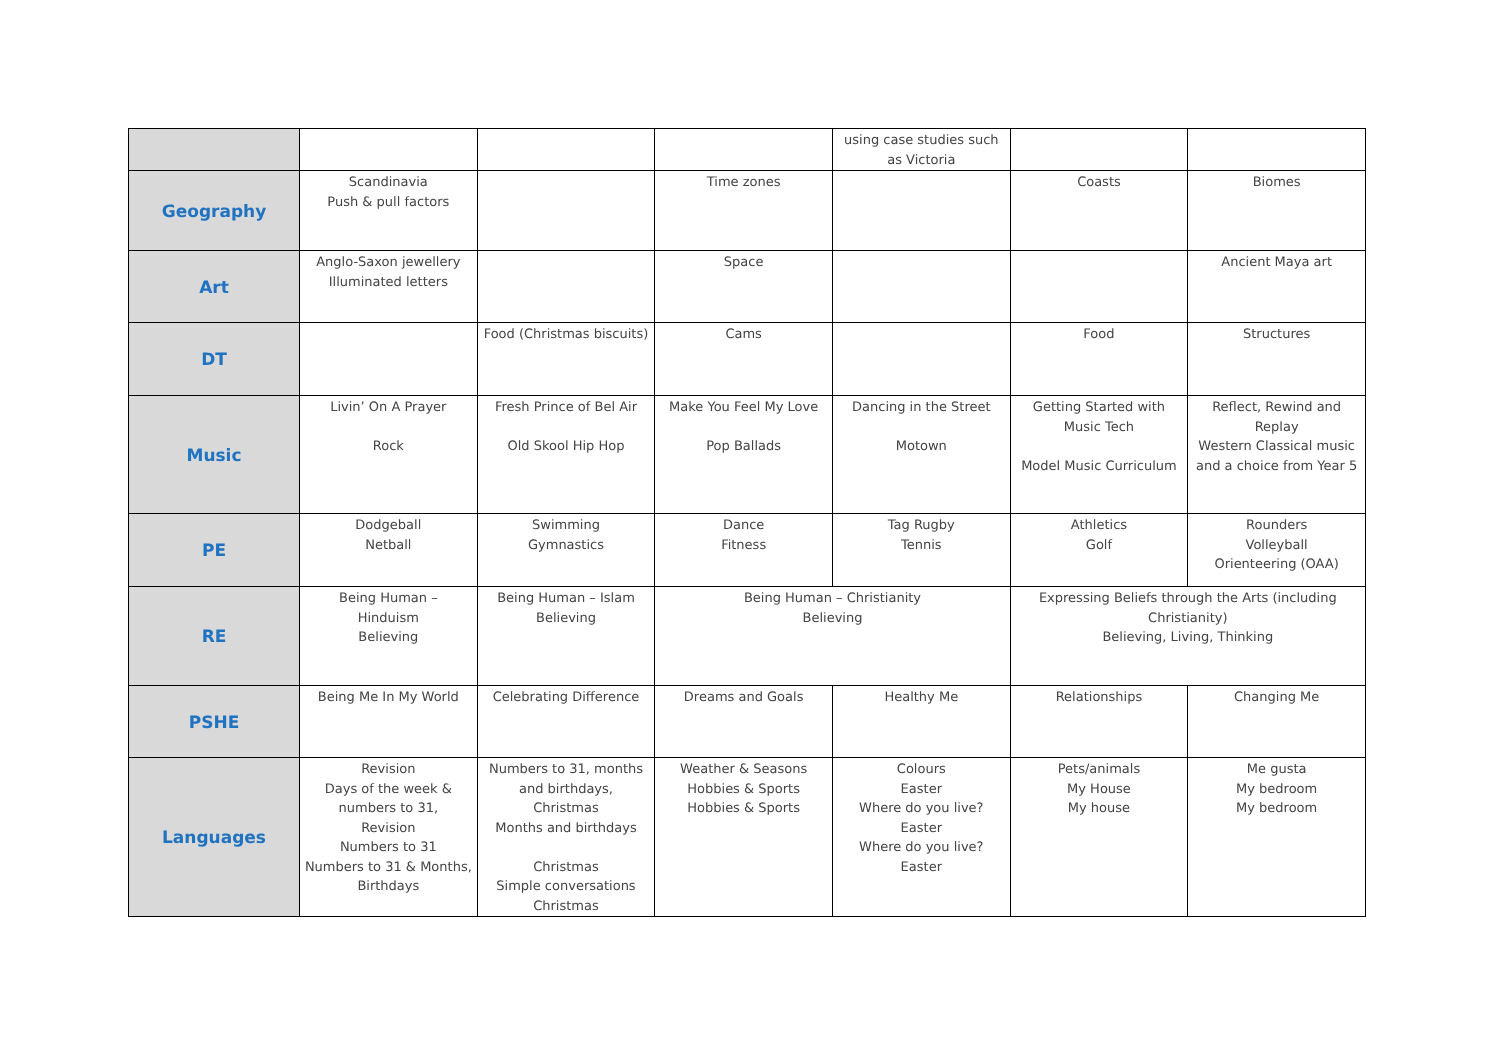| | | | | using case studies such as Victoria | | |
| Geography | Scandinavia Push & pull factors | | Time zones | | Coasts | Biomes |
| Art | Anglo-Saxon jewellery Illuminated letters | | Space | | | Ancient Maya art |
| DT | | Food (Christmas biscuits) | Cams | | Food | Structures |
| Music | Livin’ On A Prayer Rock | Fresh Prince of Bel Air Old Skool Hip Hop | Make You Feel My Love Pop Ballads | Dancing in the Street Motown | Getting Started with Music Tech Model Music Curriculum | Reflect, Rewind and Replay Western Classical music and a choice from Year 5 |
| PE | Dodgeball Netball | Swimming Gymnastics | Dance Fitness | Tag Rugby Tennis | Athletics Golf | Rounders Volleyball Orienteering (OAA) |
| RE | Being Human – Hinduism Believing | Being Human – Islam Believing | Being Human – Christianity Believing | | Expressing Beliefs through the Arts (including Christianity) Believing, Living, Thinking | |
| PSHE | Being Me In My World | Celebrating Difference | Dreams and Goals | Healthy Me | Relationships | Changing Me |
| Languages | Revision Days of the week & numbers to 31, Revision Numbers to 31 Numbers to 31 & Months, Birthdays | Numbers to 31, months and birthdays, Christmas Months and birthdays Christmas Simple conversations Christmas | Weather & Seasons Hobbies & Sports Hobbies & Sports | Colours Easter Where do you live? Easter Where do you live? Easter | Pets/animals My House My house | Me gusta My bedroom My bedroom |